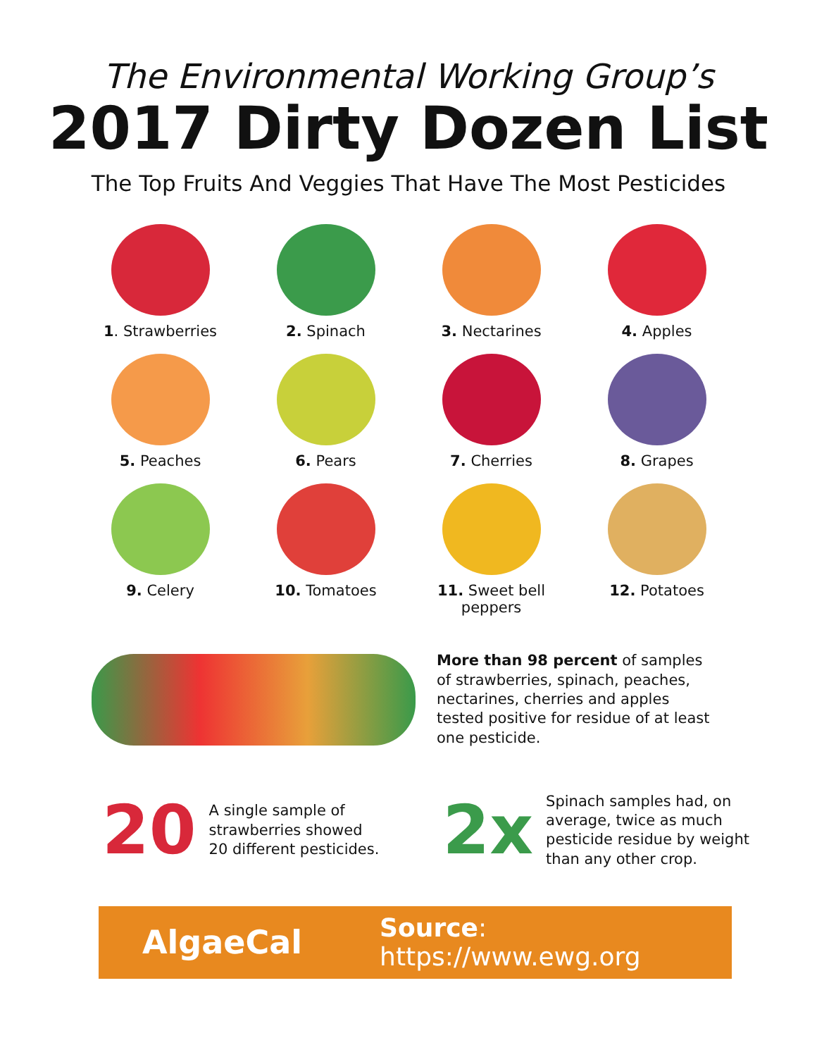The Environmental Working Group’s
2017 Dirty Dozen List
The Top Fruits And Veggies That Have The Most Pesticides
1. Strawberries
2. Spinach
3. Nectarines
4. Apples
5. Peaches
6. Pears
7. Cherries
8. Grapes
9. Celery
10. Tomatoes
11. Sweet bell peppers
12. Potatoes
More than 98 percent of samples of strawberries, spinach, peaches, nectarines, cherries and apples tested positive for residue of at least one pesticide.
20 A single sample of
strawberries showed
20 different pesticides.
2x Spinach samples had, on
average, twice as much
pesticide residue by weight
than any other crop.
AlgaeCal Source: https://www.ewg.org